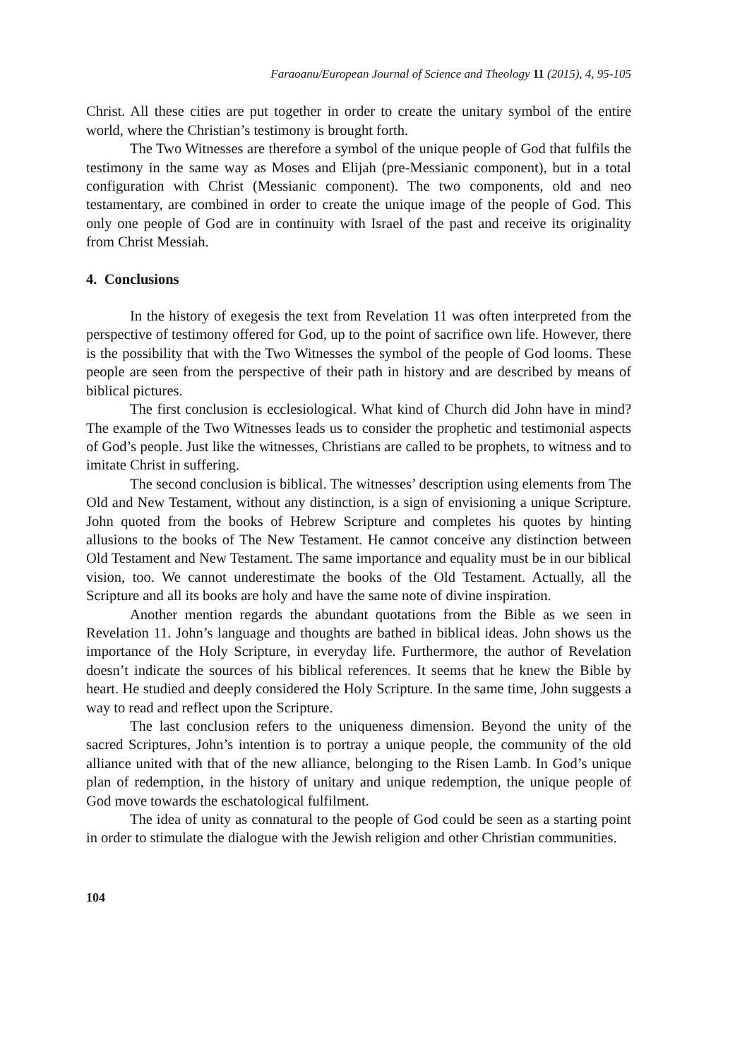Faraoanu/European Journal of Science and Theology 11 (2015), 4, 95-105
Christ. All these cities are put together in order to create the unitary symbol of the entire world, where the Christian’s testimony is brought forth.
The Two Witnesses are therefore a symbol of the unique people of God that fulfils the testimony in the same way as Moses and Elijah (pre-Messianic component), but in a total configuration with Christ (Messianic component). The two components, old and neo testamentary, are combined in order to create the unique image of the people of God. This only one people of God are in continuity with Israel of the past and receive its originality from Christ Messiah.
4. Conclusions
In the history of exegesis the text from Revelation 11 was often interpreted from the perspective of testimony offered for God, up to the point of sacrifice own life. However, there is the possibility that with the Two Witnesses the symbol of the people of God looms. These people are seen from the perspective of their path in history and are described by means of biblical pictures.
The first conclusion is ecclesiological. What kind of Church did John have in mind? The example of the Two Witnesses leads us to consider the prophetic and testimonial aspects of God’s people. Just like the witnesses, Christians are called to be prophets, to witness and to imitate Christ in suffering.
The second conclusion is biblical. The witnesses’ description using elements from The Old and New Testament, without any distinction, is a sign of envisioning a unique Scripture. John quoted from the books of Hebrew Scripture and completes his quotes by hinting allusions to the books of The New Testament. He cannot conceive any distinction between Old Testament and New Testament. The same importance and equality must be in our biblical vision, too. We cannot underestimate the books of the Old Testament. Actually, all the Scripture and all its books are holy and have the same note of divine inspiration.
Another mention regards the abundant quotations from the Bible as we seen in Revelation 11. John’s language and thoughts are bathed in biblical ideas. John shows us the importance of the Holy Scripture, in everyday life. Furthermore, the author of Revelation doesn’t indicate the sources of his biblical references. It seems that he knew the Bible by heart. He studied and deeply considered the Holy Scripture. In the same time, John suggests a way to read and reflect upon the Scripture.
The last conclusion refers to the uniqueness dimension. Beyond the unity of the sacred Scriptures, John’s intention is to portray a unique people, the community of the old alliance united with that of the new alliance, belonging to the Risen Lamb. In God’s unique plan of redemption, in the history of unitary and unique redemption, the unique people of God move towards the eschatological fulfilment.
The idea of unity as connatural to the people of God could be seen as a starting point in order to stimulate the dialogue with the Jewish religion and other Christian communities.
104